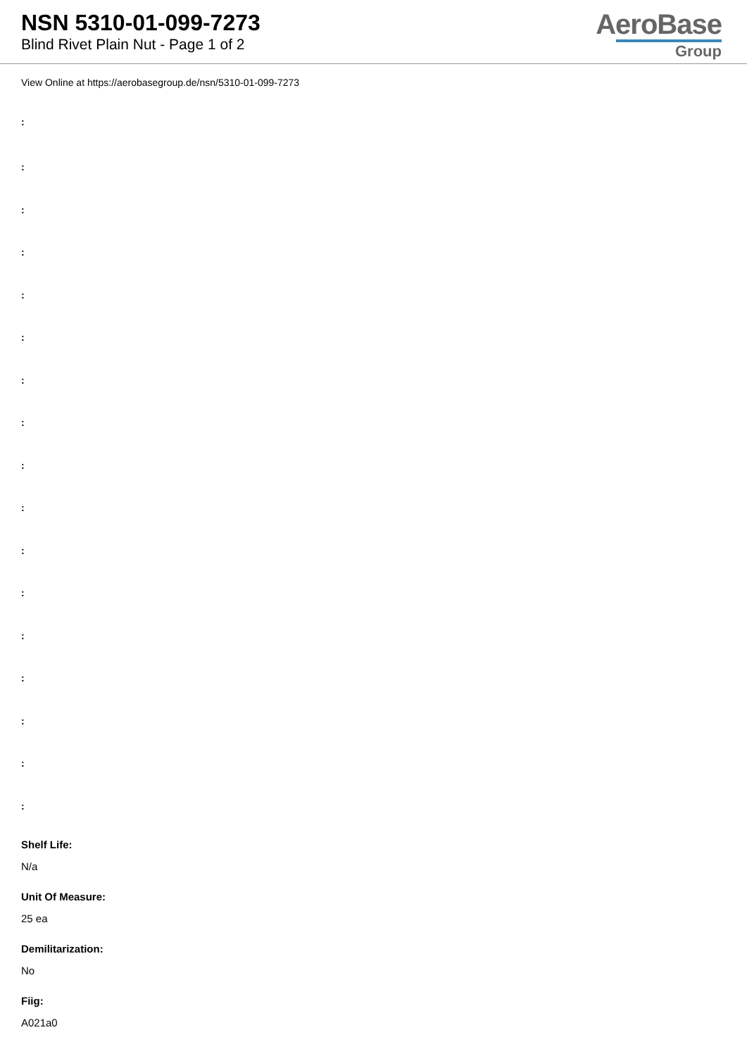NSN 5310-01-099-7273
Blind Rivet Plain Nut - Page 1 of 2
AeroBase
Group
View Online at https://aerobasegroup.de/nsn/5310-01-099-7273
:
:
:
:
:
:
:
:
:
:
:
:
:
:
:
:
:
Shelf Life:
N/a
Unit Of Measure:
25 ea
Demilitarization:
No
Fiig:
A021a0